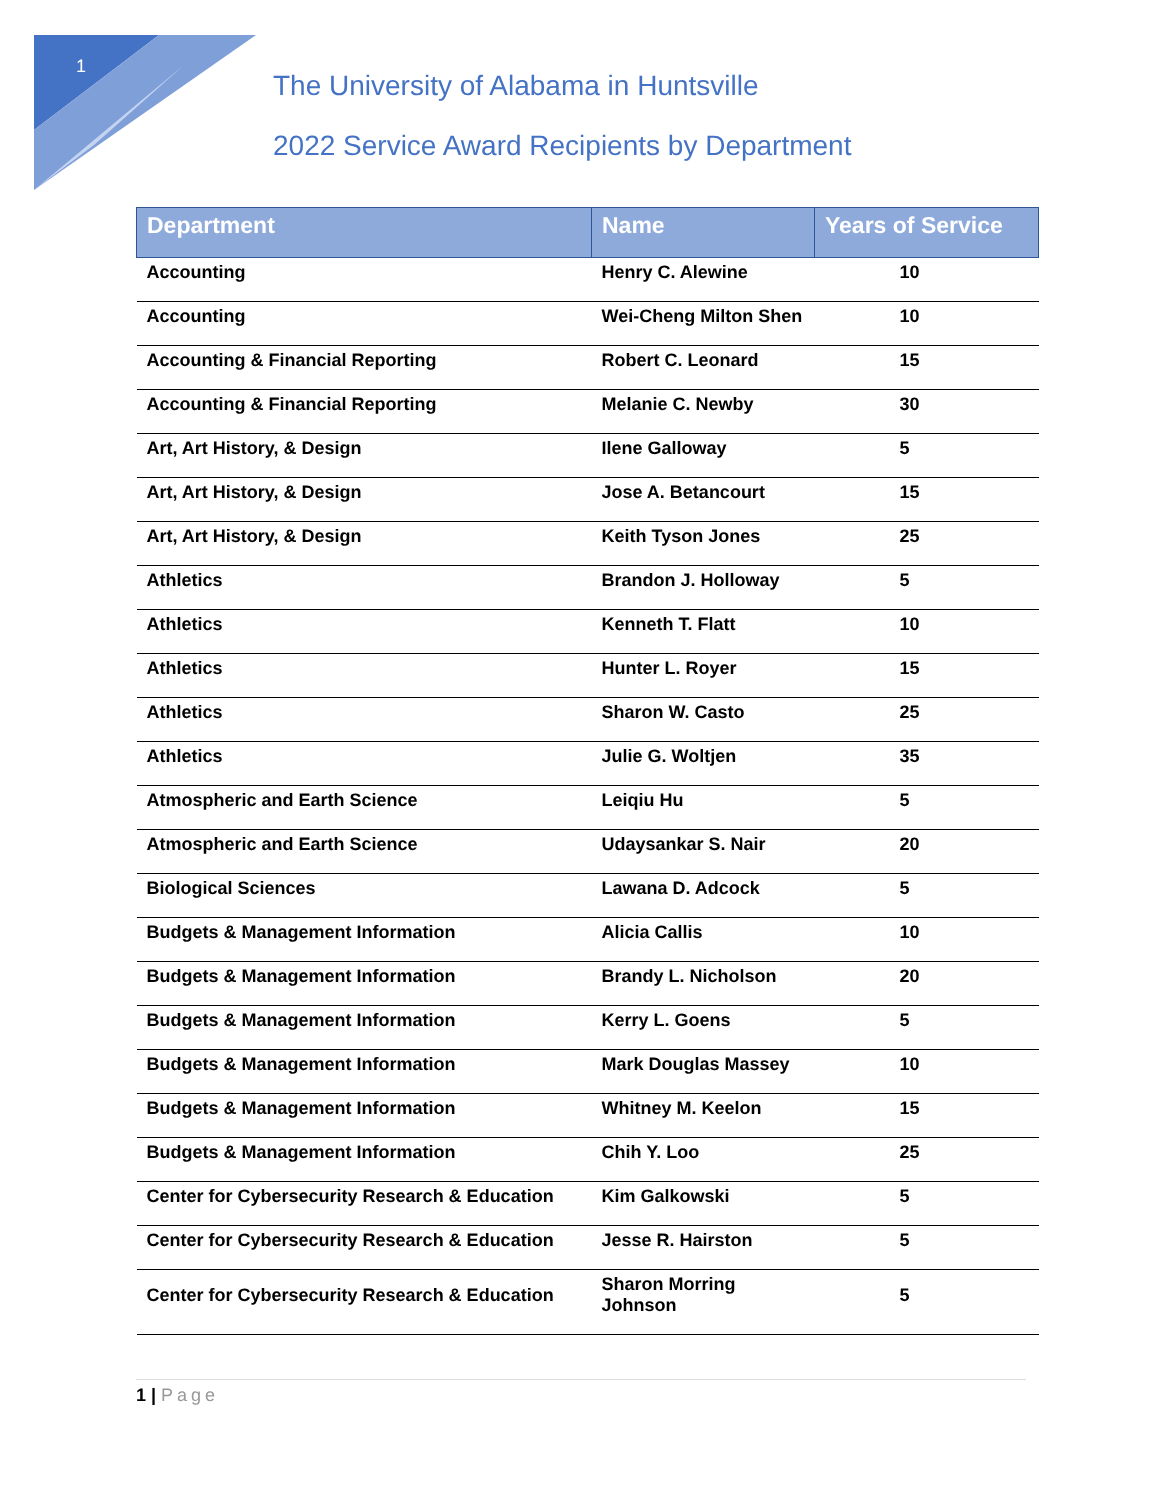1
The University of Alabama in Huntsville
2022 Service Award Recipients by Department
| Department | Name | Years of Service |
| --- | --- | --- |
| Accounting | Henry C. Alewine | 10 |
| Accounting | Wei-Cheng Milton Shen | 10 |
| Accounting & Financial Reporting | Robert C. Leonard | 15 |
| Accounting & Financial Reporting | Melanie C. Newby | 30 |
| Art, Art History, & Design | Ilene Galloway | 5 |
| Art, Art History, & Design | Jose A. Betancourt | 15 |
| Art, Art History, & Design | Keith Tyson Jones | 25 |
| Athletics | Brandon J. Holloway | 5 |
| Athletics | Kenneth T. Flatt | 10 |
| Athletics | Hunter L. Royer | 15 |
| Athletics | Sharon W. Casto | 25 |
| Athletics | Julie G. Woltjen | 35 |
| Atmospheric and Earth Science | Leiqiu Hu | 5 |
| Atmospheric and Earth Science | Udaysankar S. Nair | 20 |
| Biological Sciences | Lawana D. Adcock | 5 |
| Budgets & Management Information | Alicia Callis | 10 |
| Budgets & Management Information | Brandy L. Nicholson | 20 |
| Budgets & Management Information | Kerry L. Goens | 5 |
| Budgets & Management Information | Mark Douglas Massey | 10 |
| Budgets & Management Information | Whitney M. Keelon | 15 |
| Budgets & Management Information | Chih Y. Loo | 25 |
| Center for Cybersecurity Research & Education | Kim Galkowski | 5 |
| Center for Cybersecurity Research & Education | Jesse R. Hairston | 5 |
| Center for Cybersecurity Research & Education | Sharon Morring Johnson | 5 |
1 | Page